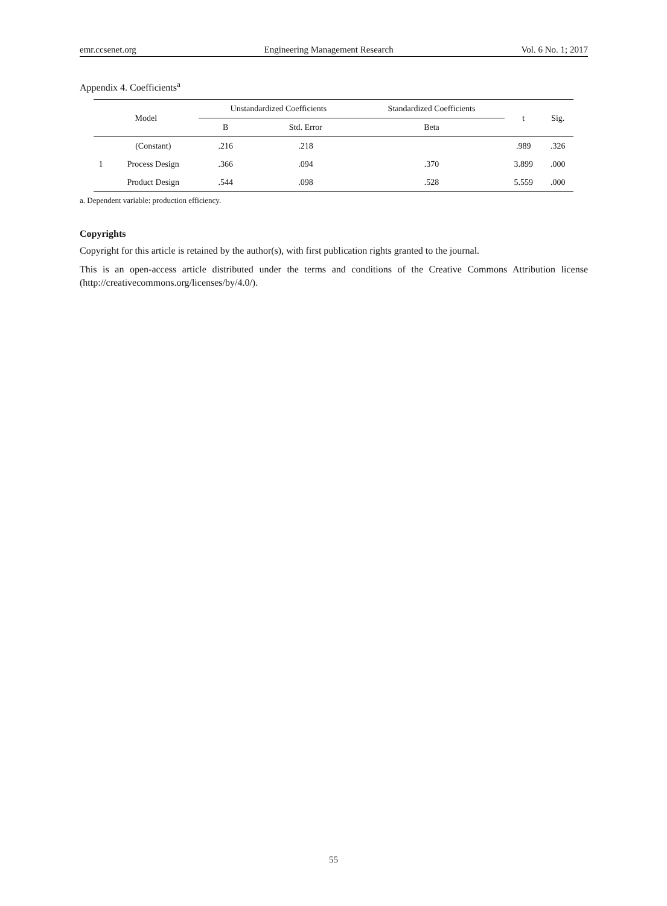emr.ccsenet.org Engineering Management Research Vol. 6 No. 1; 2017
Appendix 4. Coefficients<sup>a</sup>
| Model | | Unstandardized Coefficients | | Standardized Coefficients | t | Sig. |
| --- | --- | --- | --- | --- | --- | --- |
| | | B | Std. Error | Beta | | |
| 1 | (Constant) | .216 | .218 | | .989 | .326 |
| | Process Design | .366 | .094 | .370 | 3.899 | .000 |
| | Product Design | .544 | .098 | .528 | 5.559 | .000 |
a. Dependent variable: production efficiency.
Copyrights
Copyright for this article is retained by the author(s), with first publication rights granted to the journal.
This is an open-access article distributed under the terms and conditions of the Creative Commons Attribution license (http://creativecommons.org/licenses/by/4.0/).
55